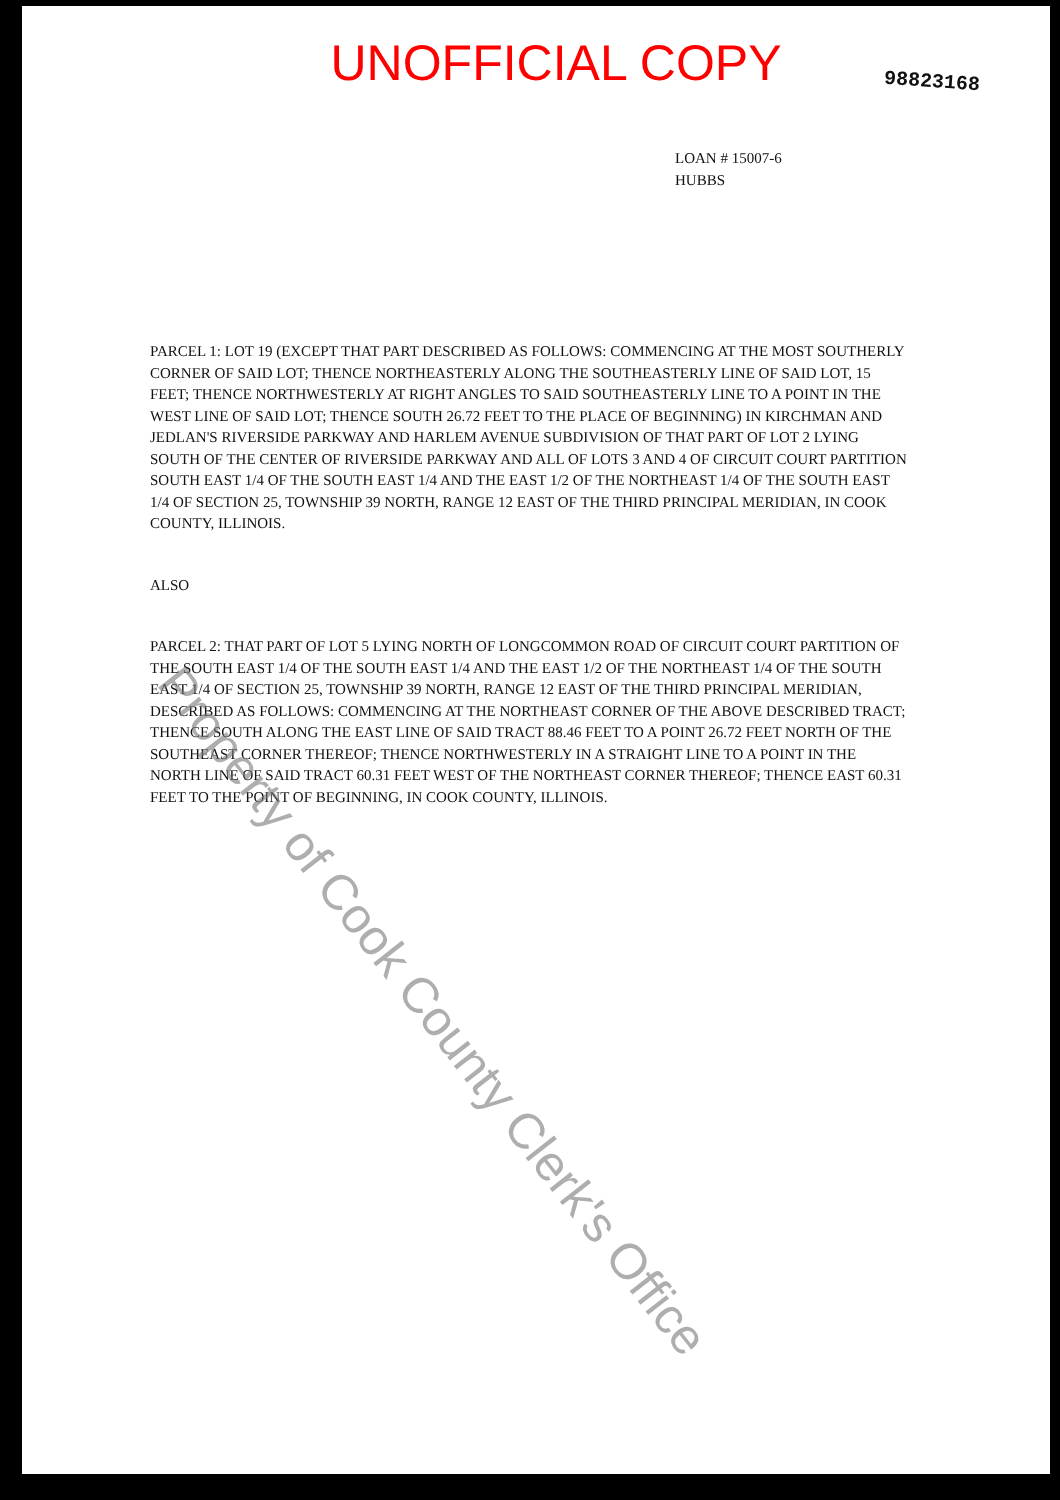UNOFFICIAL COPY
98823168
LOAN # 15007-6
HUBBS
PARCEL 1: LOT 19 (EXCEPT THAT PART DESCRIBED AS FOLLOWS: COMMENCING AT THE MOST SOUTHERLY CORNER OF SAID LOT; THENCE NORTHEASTERLY ALONG THE SOUTHEASTERLY LINE OF SAID LOT, 15 FEET; THENCE NORTHWESTERLY AT RIGHT ANGLES TO SAID SOUTHEASTERLY LINE TO A POINT IN THE WEST LINE OF SAID LOT; THENCE SOUTH 26.72 FEET TO THE PLACE OF BEGINNING) IN KIRCHMAN AND JEDLAN'S RIVERSIDE PARKWAY AND HARLEM AVENUE SUBDIVISION OF THAT PART OF LOT 2 LYING SOUTH OF THE CENTER OF RIVERSIDE PARKWAY AND ALL OF LOTS 3 AND 4 OF CIRCUIT COURT PARTITION SOUTH EAST 1/4 OF THE SOUTH EAST 1/4 AND THE EAST 1/2 OF THE NORTHEAST 1/4 OF THE SOUTH EAST 1/4 OF SECTION 25, TOWNSHIP 39 NORTH, RANGE 12 EAST OF THE THIRD PRINCIPAL MERIDIAN, IN COOK COUNTY, ILLINOIS.
ALSO
PARCEL 2: THAT PART OF LOT 5 LYING NORTH OF LONGCOMMON ROAD OF CIRCUIT COURT PARTITION OF THE SOUTH EAST 1/4 OF THE SOUTH EAST 1/4 AND THE EAST 1/2 OF THE NORTHEAST 1/4 OF THE SOUTH EAST 1/4 OF SECTION 25, TOWNSHIP 39 NORTH, RANGE 12 EAST OF THE THIRD PRINCIPAL MERIDIAN, DESCRIBED AS FOLLOWS: COMMENCING AT THE NORTHEAST CORNER OF THE ABOVE DESCRIBED TRACT; THENCE SOUTH ALONG THE EAST LINE OF SAID TRACT 88.46 FEET TO A POINT 26.72 FEET NORTH OF THE SOUTHEAST CORNER THEREOF; THENCE NORTHWESTERLY IN A STRAIGHT LINE TO A POINT IN THE NORTH LINE OF SAID TRACT 60.31 FEET WEST OF THE NORTHEAST CORNER THEREOF; THENCE EAST 60.31 FEET TO THE POINT OF BEGINNING, IN COOK COUNTY, ILLINOIS.
Property of Cook County Clerk's Office